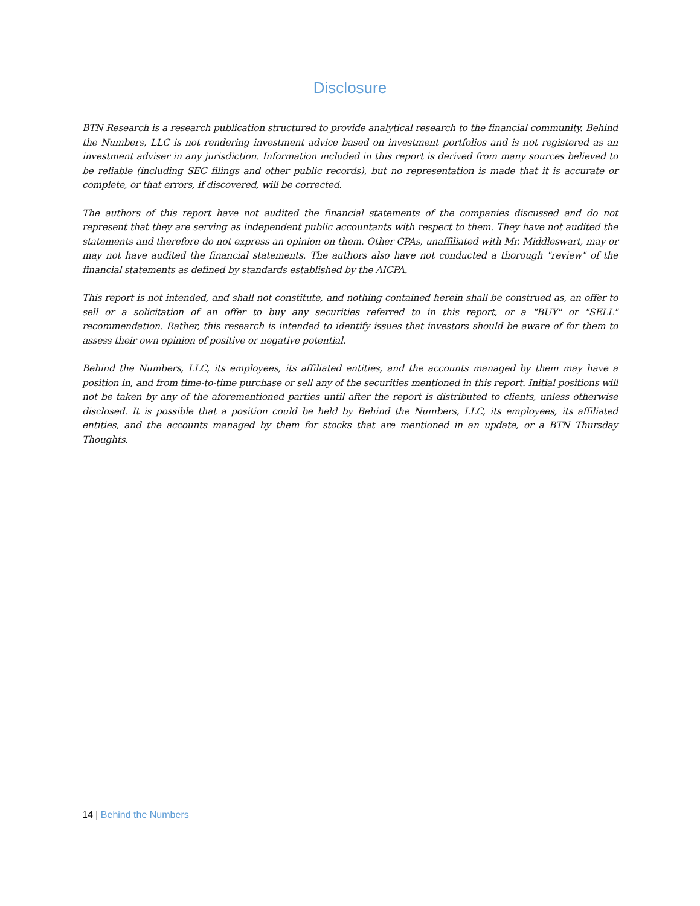Disclosure
BTN Research is a research publication structured to provide analytical research to the financial community. Behind the Numbers, LLC is not rendering investment advice based on investment portfolios and is not registered as an investment adviser in any jurisdiction. Information included in this report is derived from many sources believed to be reliable (including SEC filings and other public records), but no representation is made that it is accurate or complete, or that errors, if discovered, will be corrected.
The authors of this report have not audited the financial statements of the companies discussed and do not represent that they are serving as independent public accountants with respect to them. They have not audited the statements and therefore do not express an opinion on them. Other CPAs, unaffiliated with Mr. Middleswart, may or may not have audited the financial statements. The authors also have not conducted a thorough "review" of the financial statements as defined by standards established by the AICPA.
This report is not intended, and shall not constitute, and nothing contained herein shall be construed as, an offer to sell or a solicitation of an offer to buy any securities referred to in this report, or a "BUY" or "SELL" recommendation. Rather, this research is intended to identify issues that investors should be aware of for them to assess their own opinion of positive or negative potential.
Behind the Numbers, LLC, its employees, its affiliated entities, and the accounts managed by them may have a position in, and from time-to-time purchase or sell any of the securities mentioned in this report. Initial positions will not be taken by any of the aforementioned parties until after the report is distributed to clients, unless otherwise disclosed. It is possible that a position could be held by Behind the Numbers, LLC, its employees, its affiliated entities, and the accounts managed by them for stocks that are mentioned in an update, or a BTN Thursday Thoughts.
14 | Behind the Numbers